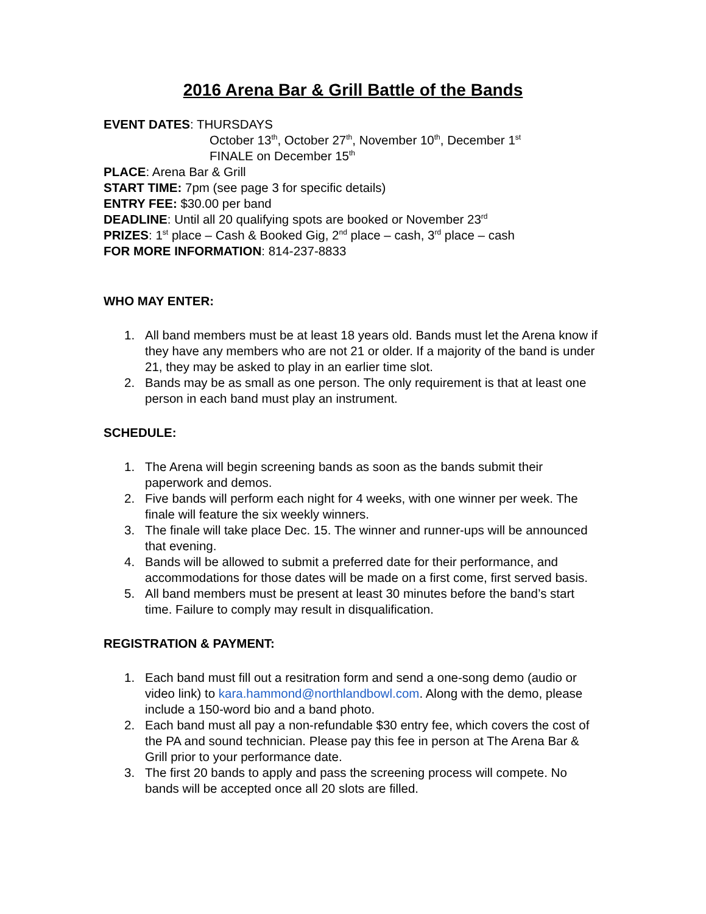2016 Arena Bar & Grill Battle of the Bands
EVENT DATES: THURSDAYS
October 13<sup>th</sup>, October 27<sup>th</sup>, November 10<sup>th</sup>, December 1<sup>st</sup>
FINALE on December 15<sup>th</sup>
PLACE: Arena Bar & Grill
START TIME: 7pm (see page 3 for specific details)
ENTRY FEE: $30.00 per band
DEADLINE: Until all 20 qualifying spots are booked or November 23<sup>rd</sup>
PRIZES: 1<sup>st</sup> place – Cash & Booked Gig, 2<sup>nd</sup> place – cash, 3<sup>rd</sup> place – cash
FOR MORE INFORMATION: 814-237-8833
WHO MAY ENTER:
1. All band members must be at least 18 years old. Bands must let the Arena know if they have any members who are not 21 or older. If a majority of the band is under 21, they may be asked to play in an earlier time slot.
2. Bands may be as small as one person. The only requirement is that at least one person in each band must play an instrument.
SCHEDULE:
1. The Arena will begin screening bands as soon as the bands submit their paperwork and demos.
2. Five bands will perform each night for 4 weeks, with one winner per week. The finale will feature the six weekly winners.
3. The finale will take place Dec. 15. The winner and runner-ups will be announced that evening.
4. Bands will be allowed to submit a preferred date for their performance, and accommodations for those dates will be made on a first come, first served basis.
5. All band members must be present at least 30 minutes before the band’s start time. Failure to comply may result in disqualification.
REGISTRATION & PAYMENT:
1. Each band must fill out a resitration form and send a one-song demo (audio or video link) to kara.hammond@northlandbowl.com. Along with the demo, please include a 150-word bio and a band photo.
2. Each band must all pay a non-refundable $30 entry fee, which covers the cost of the PA and sound technician. Please pay this fee in person at The Arena Bar & Grill prior to your performance date.
3. The first 20 bands to apply and pass the screening process will compete. No bands will be accepted once all 20 slots are filled.